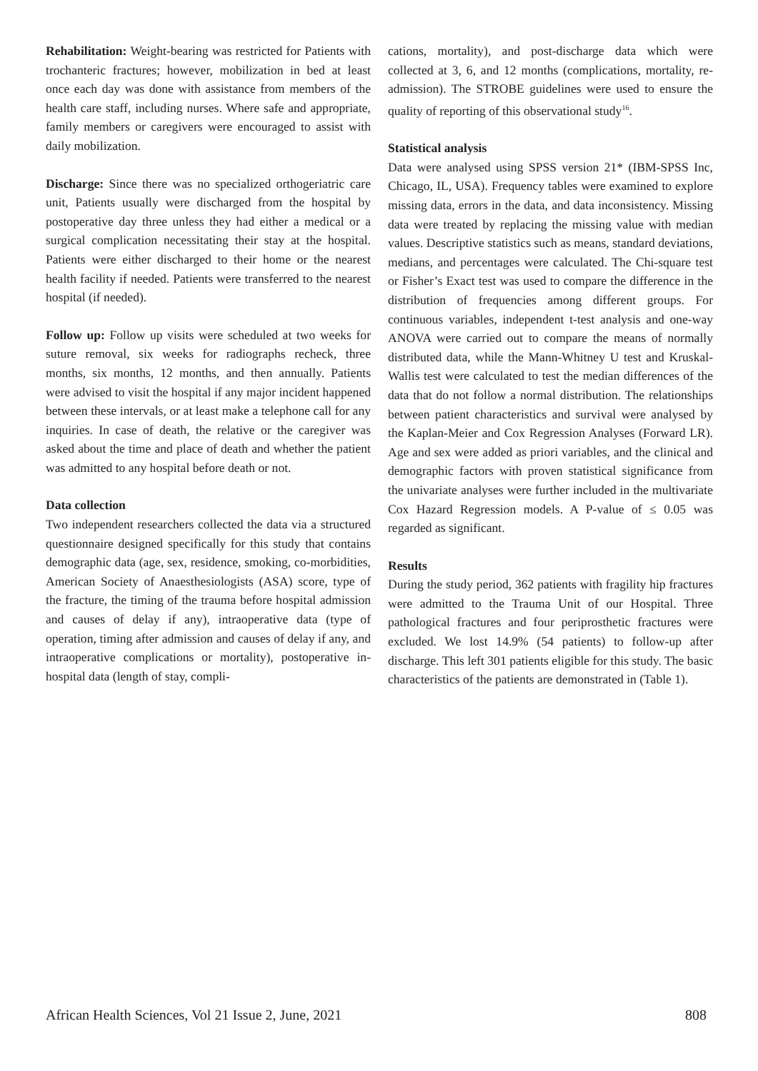Rehabilitation: Weight-bearing was restricted for Patients with trochanteric fractures; however, mobilization in bed at least once each day was done with assistance from members of the health care staff, including nurses. Where safe and appropriate, family members or caregivers were encouraged to assist with daily mobilization.
Discharge: Since there was no specialized orthogeriatric care unit, Patients usually were discharged from the hospital by postoperative day three unless they had either a medical or a surgical complication necessitating their stay at the hospital. Patients were either discharged to their home or the nearest health facility if needed. Patients were transferred to the nearest hospital (if needed).
Follow up: Follow up visits were scheduled at two weeks for suture removal, six weeks for radiographs recheck, three months, six months, 12 months, and then annually. Patients were advised to visit the hospital if any major incident happened between these intervals, or at least make a telephone call for any inquiries. In case of death, the relative or the caregiver was asked about the time and place of death and whether the patient was admitted to any hospital before death or not.
Data collection
Two independent researchers collected the data via a structured questionnaire designed specifically for this study that contains demographic data (age, sex, residence, smoking, co-morbidities, American Society of Anaesthesiologists (ASA) score, type of the fracture, the timing of the trauma before hospital admission and causes of delay if any), intraoperative data (type of operation, timing after admission and causes of delay if any, and intraoperative complications or mortality), postoperative in-hospital data (length of stay, compli-
cations, mortality), and post-discharge data which were collected at 3, 6, and 12 months (complications, mortality, re-admission). The STROBE guidelines were used to ensure the quality of reporting of this observational study<sup>16</sup>.
Statistical analysis
Data were analysed using SPSS version 21* (IBM-SPSS Inc, Chicago, IL, USA). Frequency tables were examined to explore missing data, errors in the data, and data inconsistency. Missing data were treated by replacing the missing value with median values. Descriptive statistics such as means, standard deviations, medians, and percentages were calculated. The Chi-square test or Fisher’s Exact test was used to compare the difference in the distribution of frequencies among different groups. For continuous variables, independent t-test analysis and one-way ANOVA were carried out to compare the means of normally distributed data, while the Mann-Whitney U test and Kruskal-Wallis test were calculated to test the median differences of the data that do not follow a normal distribution. The relationships between patient characteristics and survival were analysed by the Kaplan-Meier and Cox Regression Analyses (Forward LR). Age and sex were added as priori variables, and the clinical and demographic factors with proven statistical significance from the univariate analyses were further included in the multivariate Cox Hazard Regression models. A P-value of ≤ 0.05 was regarded as significant.
Results
During the study period, 362 patients with fragility hip fractures were admitted to the Trauma Unit of our Hospital. Three pathological fractures and four periprosthetic fractures were excluded. We lost 14.9% (54 patients) to follow-up after discharge. This left 301 patients eligible for this study. The basic characteristics of the patients are demonstrated in (Table 1).
African Health Sciences, Vol 21 Issue 2, June, 2021 808